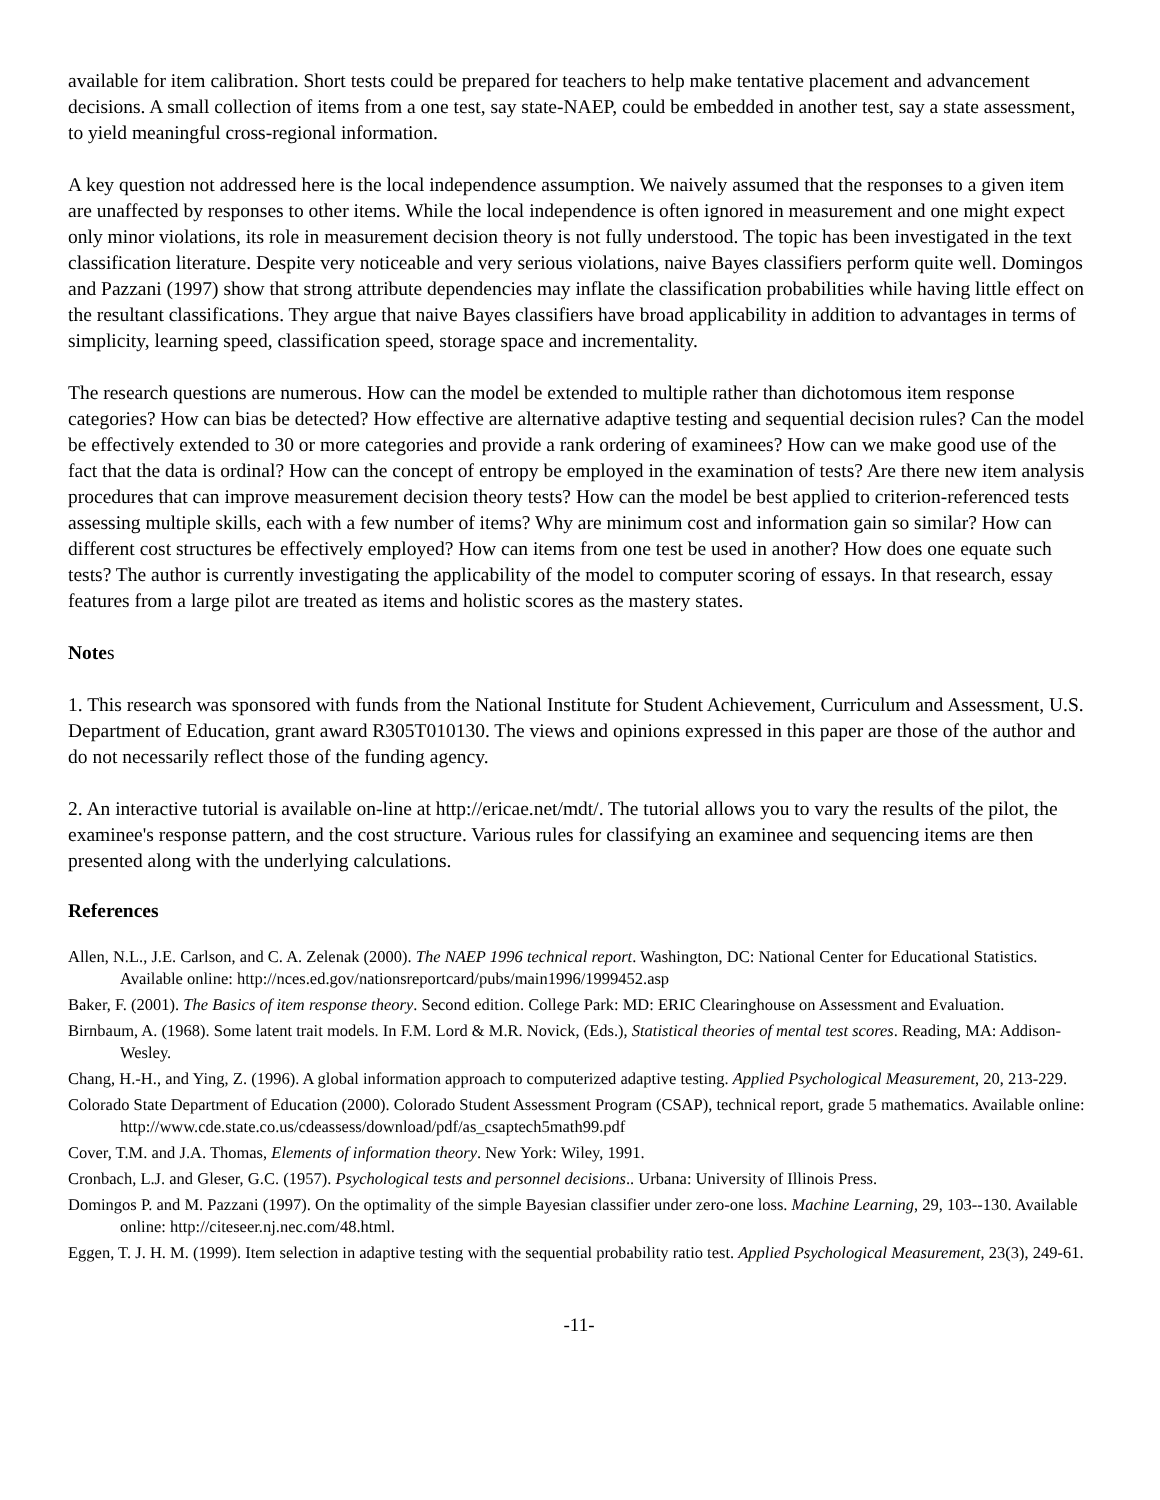available for item calibration. Short tests could be prepared for teachers to help make tentative placement and advancement decisions. A small collection of items from a one test, say state-NAEP, could be embedded in another test, say a state assessment, to yield meaningful cross-regional information.
A key question not addressed here is the local independence assumption. We naively assumed that the responses to a given item are unaffected by responses to other items. While the local independence is often ignored in measurement and one might expect only minor violations, its role in measurement decision theory is not fully understood. The topic has been investigated in the text classification literature. Despite very noticeable and very serious violations, naive Bayes classifiers perform quite well. Domingos and Pazzani (1997) show that strong attribute dependencies may inflate the classification probabilities while having little effect on the resultant classifications. They argue that naive Bayes classifiers have broad applicability in addition to advantages in terms of simplicity, learning speed, classification speed, storage space and incrementality.
The research questions are numerous. How can the model be extended to multiple rather than dichotomous item response categories? How can bias be detected? How effective are alternative adaptive testing and sequential decision rules? Can the model be effectively extended to 30 or more categories and provide a rank ordering of examinees? How can we make good use of the fact that the data is ordinal? How can the concept of entropy be employed in the examination of tests? Are there new item analysis procedures that can improve measurement decision theory tests? How can the model be best applied to criterion-referenced tests assessing multiple skills, each with a few number of items? Why are minimum cost and information gain so similar? How can different cost structures be effectively employed? How can items from one test be used in another? How does one equate such tests? The author is currently investigating the applicability of the model to computer scoring of essays. In that research, essay features from a large pilot are treated as items and holistic scores as the mastery states.
Notes
1. This research was sponsored with funds from the National Institute for Student Achievement, Curriculum and Assessment, U.S. Department of Education, grant award R305T010130. The views and opinions expressed in this paper are those of the author and do not necessarily reflect those of the funding agency.
2. An interactive tutorial is available on-line at http://ericae.net/mdt/. The tutorial allows you to vary the results of the pilot, the examinee's response pattern, and the cost structure. Various rules for classifying an examinee and sequencing items are then presented along with the underlying calculations.
References
Allen, N.L., J.E. Carlson, and C. A. Zelenak (2000). The NAEP 1996 technical report. Washington, DC: National Center for Educational Statistics. Available online: http://nces.ed.gov/nationsreportcard/pubs/main1996/1999452.asp
Baker, F. (2001). The Basics of item response theory. Second edition. College Park: MD: ERIC Clearinghouse on Assessment and Evaluation.
Birnbaum, A. (1968). Some latent trait models. In F.M. Lord & M.R. Novick, (Eds.), Statistical theories of mental test scores. Reading, MA: Addison-Wesley.
Chang, H.-H., and Ying, Z. (1996). A global information approach to computerized adaptive testing. Applied Psychological Measurement, 20, 213-229.
Colorado State Department of Education (2000). Colorado Student Assessment Program (CSAP), technical report, grade 5 mathematics. Available online: http://www.cde.state.co.us/cdeassess/download/pdf/as_csaptech5math99.pdf
Cover, T.M. and J.A. Thomas, Elements of information theory. New York: Wiley, 1991.
Cronbach, L.J. and Gleser, G.C. (1957). Psychological tests and personnel decisions.. Urbana: University of Illinois Press.
Domingos P. and M. Pazzani (1997). On the optimality of the simple Bayesian classifier under zero-one loss. Machine Learning, 29, 103--130. Available online: http://citeseer.nj.nec.com/48.html.
Eggen, T. J. H. M. (1999). Item selection in adaptive testing with the sequential probability ratio test. Applied Psychological Measurement, 23(3), 249-61.
-11-